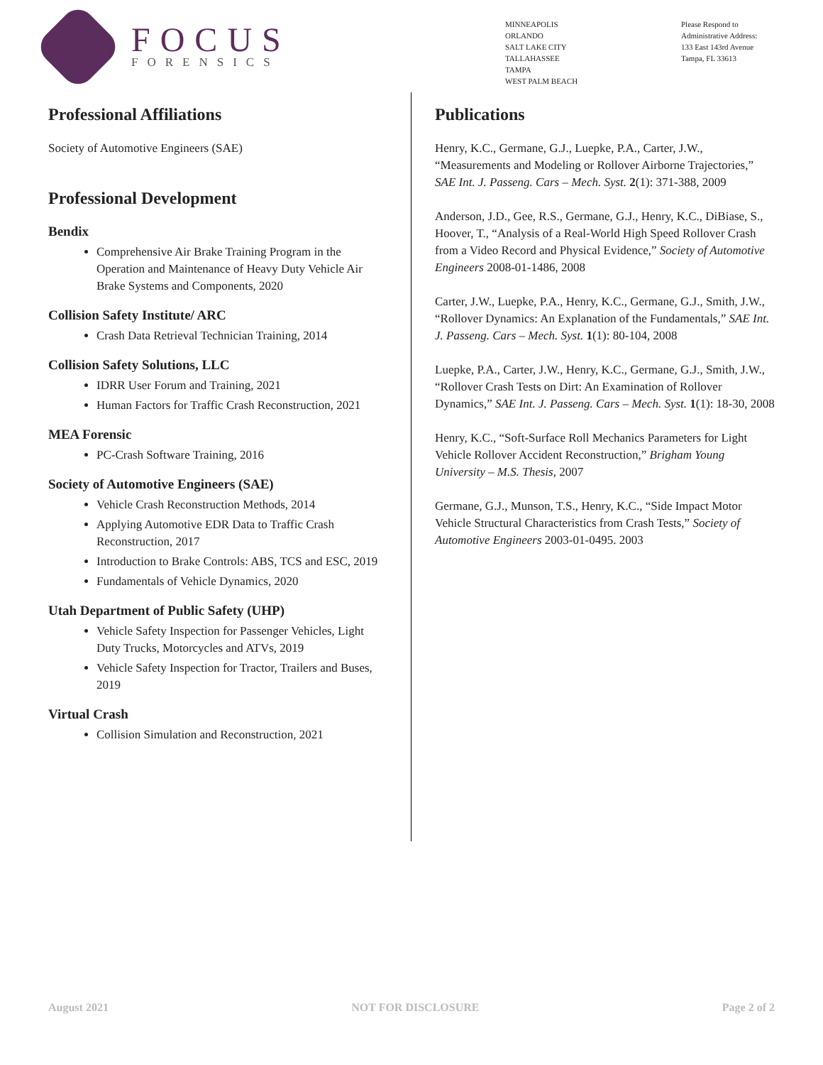FOCUS
FORENSICS
MINNEAPOLIS
ORLANDO
SALT LAKE CITY
TALLAHASSEE
TAMPA
WEST PALM BEACH
Please Respond to
Administrative Address:
133 East 143rd Avenue
Tampa, FL 33613
Professional Affiliations
Society of Automotive Engineers (SAE)
Professional Development
Bendix
Comprehensive Air Brake Training Program in the Operation and Maintenance of Heavy Duty Vehicle Air Brake Systems and Components, 2020
Collision Safety Institute/ ARC
Crash Data Retrieval Technician Training, 2014
Collision Safety Solutions, LLC
IDRR User Forum and Training, 2021
Human Factors for Traffic Crash Reconstruction, 2021
MEA Forensic
PC-Crash Software Training, 2016
Society of Automotive Engineers (SAE)
Vehicle Crash Reconstruction Methods, 2014
Applying Automotive EDR Data to Traffic Crash Reconstruction, 2017
Introduction to Brake Controls: ABS, TCS and ESC, 2019
Fundamentals of Vehicle Dynamics, 2020
Utah Department of Public Safety (UHP)
Vehicle Safety Inspection for Passenger Vehicles, Light Duty Trucks, Motorcycles and ATVs, 2019
Vehicle Safety Inspection for Tractor, Trailers and Buses, 2019
Virtual Crash
Collision Simulation and Reconstruction, 2021
Publications
Henry, K.C., Germane, G.J., Luepke, P.A., Carter, J.W., “Measurements and Modeling or Rollover Airborne Trajectories,” SAE Int. J. Passeng. Cars – Mech. Syst. 2(1): 371-388, 2009
Anderson, J.D., Gee, R.S., Germane, G.J., Henry, K.C., DiBiase, S., Hoover, T., “Analysis of a Real-World High Speed Rollover Crash from a Video Record and Physical Evidence,” Society of Automotive Engineers 2008-01-1486, 2008
Carter, J.W., Luepke, P.A., Henry, K.C., Germane, G.J., Smith, J.W., “Rollover Dynamics: An Explanation of the Fundamentals,” SAE Int. J. Passeng. Cars – Mech. Syst. 1(1): 80-104, 2008
Luepke, P.A., Carter, J.W., Henry, K.C., Germane, G.J., Smith, J.W., “Rollover Crash Tests on Dirt: An Examination of Rollover Dynamics,” SAE Int. J. Passeng. Cars – Mech. Syst. 1(1): 18-30, 2008
Henry, K.C., “Soft-Surface Roll Mechanics Parameters for Light Vehicle Rollover Accident Reconstruction,” Brigham Young University – M.S. Thesis, 2007
Germane, G.J., Munson, T.S., Henry, K.C., “Side Impact Motor Vehicle Structural Characteristics from Crash Tests,” Society of Automotive Engineers 2003-01-0495. 2003
August 2021 NOT FOR DISCLOSURE Page 2 of 2